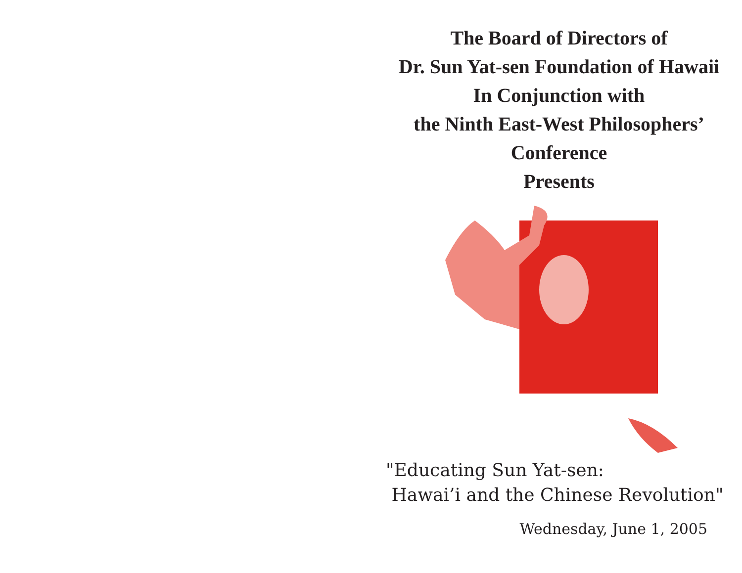The Board of Directors of
Dr. Sun Yat-sen Foundation of Hawaii
In Conjunction with
the Ninth East-West Philosophers’
Conference
Presents
"Educating Sun Yat-sen:
Hawai’i and the Chinese Revolution"
Wednesday, June 1, 2005